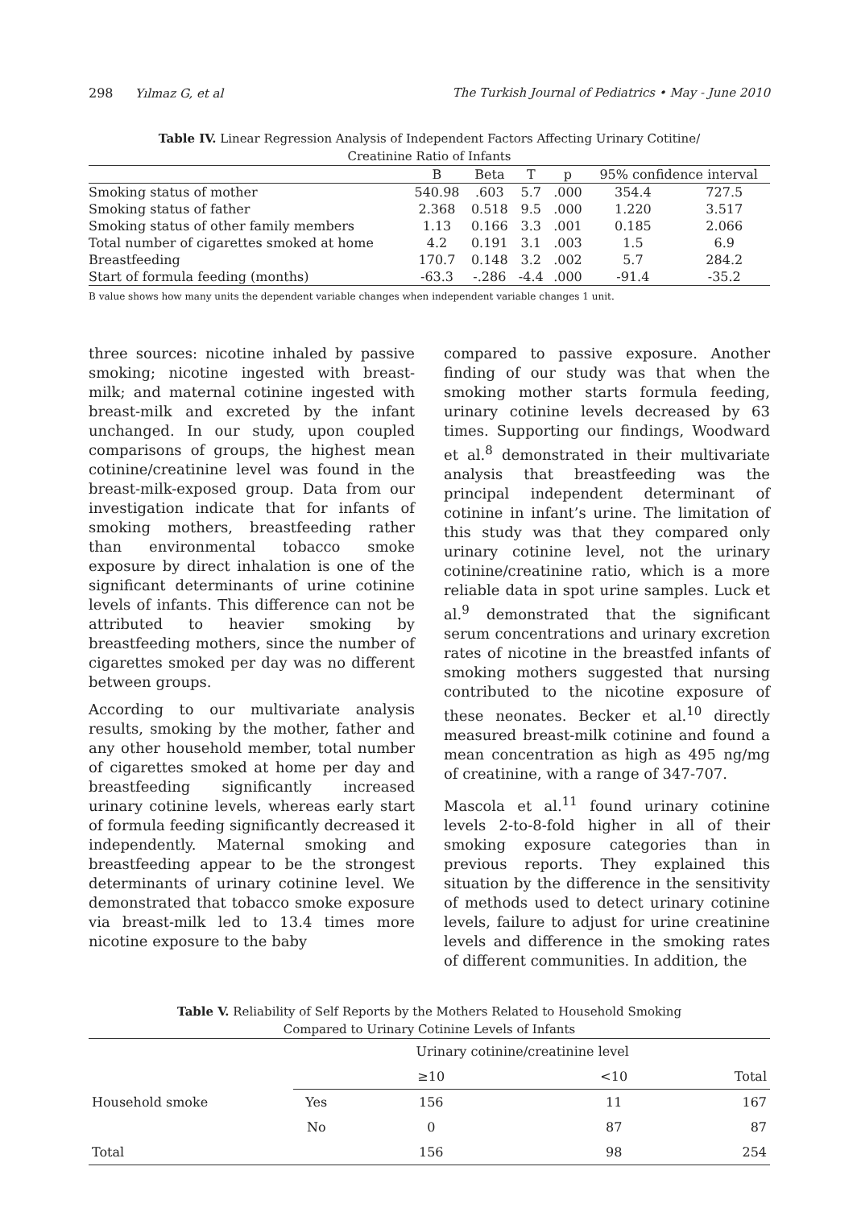298 Yılmaz G, et al The Turkish Journal of Pediatrics • May - June 2010
Table IV. Linear Regression Analysis of Independent Factors Affecting Urinary Cotitine/
Creatinine Ratio of Infants
| | B | Beta | T | p | 95% confidence interval | |
| --- | --- | --- | --- | --- | --- | --- |
| Smoking status of mother | 540.98 | .603 | 5.7 | .000 | 354.4 | 727.5 |
| Smoking status of father | 2.368 | 0.518 | 9.5 | .000 | 1.220 | 3.517 |
| Smoking status of other family members | 1.13 | 0.166 | 3.3 | .001 | 0.185 | 2.066 |
| Total number of cigarettes smoked at home | 4.2 | 0.191 | 3.1 | .003 | 1.5 | 6.9 |
| Breastfeeding | 170.7 | 0.148 | 3.2 | .002 | 5.7 | 284.2 |
| Start of formula feeding (months) | -63.3 | -.286 | -4.4 | .000 | -91.4 | -35.2 |
B value shows how many units the dependent variable changes when independent variable changes 1 unit.
three sources: nicotine inhaled by passive smoking; nicotine ingested with breast-milk; and maternal cotinine ingested with breast-milk and excreted by the infant unchanged. In our study, upon coupled comparisons of groups, the highest mean cotinine/creatinine level was found in the breast-milk-exposed group. Data from our investigation indicate that for infants of smoking mothers, breastfeeding rather than environmental tobacco smoke exposure by direct inhalation is one of the significant determinants of urine cotinine levels of infants. This difference can not be attributed to heavier smoking by breastfeeding mothers, since the number of cigarettes smoked per day was no different between groups.
According to our multivariate analysis results, smoking by the mother, father and any other household member, total number of cigarettes smoked at home per day and breastfeeding significantly increased urinary cotinine levels, whereas early start of formula feeding significantly decreased it independently. Maternal smoking and breastfeeding appear to be the strongest determinants of urinary cotinine level. We demonstrated that tobacco smoke exposure via breast-milk led to 13.4 times more nicotine exposure to the baby
compared to passive exposure. Another finding of our study was that when the smoking mother starts formula feeding, urinary cotinine levels decreased by 63 times. Supporting our findings, Woodward et al.<sup>8</sup> demonstrated in their multivariate analysis that breastfeeding was the principal independent determinant of cotinine in infant’s urine. The limitation of this study was that they compared only urinary cotinine level, not the urinary cotinine/creatinine ratio, which is a more reliable data in spot urine samples. Luck et al.<sup>9</sup> demonstrated that the significant serum concentrations and urinary excretion rates of nicotine in the breastfed infants of smoking mothers suggested that nursing contributed to the nicotine exposure of these neonates. Becker et al.<sup>10</sup> directly measured breast-milk cotinine and found a mean concentration as high as 495 ng/mg of creatinine, with a range of 347-707.
Mascola et al.<sup>11</sup> found urinary cotinine levels 2-to-8-fold higher in all of their smoking exposure categories than in previous reports. They explained this situation by the difference in the sensitivity of methods used to detect urinary cotinine levels, failure to adjust for urine creatinine levels and difference in the smoking rates of different communities. In addition, the
Table V. Reliability of Self Reports by the Mothers Related to Household Smoking
Compared to Urinary Cotinine Levels of Infants
| | | Urinary cotinine/creatinine level | | |
| --- | --- | --- | --- | --- |
| | | ≥10 | <10 | Total |
| Household smoke | Yes | 156 | 11 | 167 |
| | No | 0 | 87 | 87 |
| Total | | 156 | 98 | 254 |